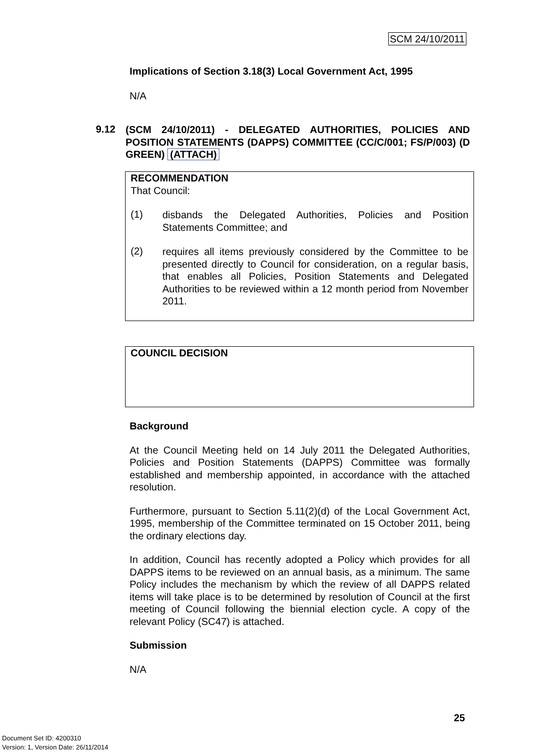SCM 24/10/2011
Implications of Section 3.18(3) Local Government Act, 1995
N/A
9.12
(SCM 24/10/2011) - DELEGATED AUTHORITIES, POLICIES AND POSITION STATEMENTS (DAPPS) COMMITTEE (CC/C/001; FS/P/003) (D GREEN) (ATTACH)
RECOMMENDATION
That Council:
(1)
disbands the Delegated Authorities, Policies and Position Statements Committee; and
(2)
requires all items previously considered by the Committee to be presented directly to Council for consideration, on a regular basis, that enables all Policies, Position Statements and Delegated Authorities to be reviewed within a 12 month period from November 2011.
COUNCIL DECISION
Background
At the Council Meeting held on 14 July 2011 the Delegated Authorities, Policies and Position Statements (DAPPS) Committee was formally established and membership appointed, in accordance with the attached resolution.
Furthermore, pursuant to Section 5.11(2)(d) of the Local Government Act, 1995, membership of the Committee terminated on 15 October 2011, being the ordinary elections day.
In addition, Council has recently adopted a Policy which provides for all DAPPS items to be reviewed on an annual basis, as a minimum. The same Policy includes the mechanism by which the review of all DAPPS related items will take place is to be determined by resolution of Council at the first meeting of Council following the biennial election cycle. A copy of the relevant Policy (SC47) is attached.
Submission
N/A
25
Document Set ID: 4200310
Version: 1, Version Date: 26/11/2014